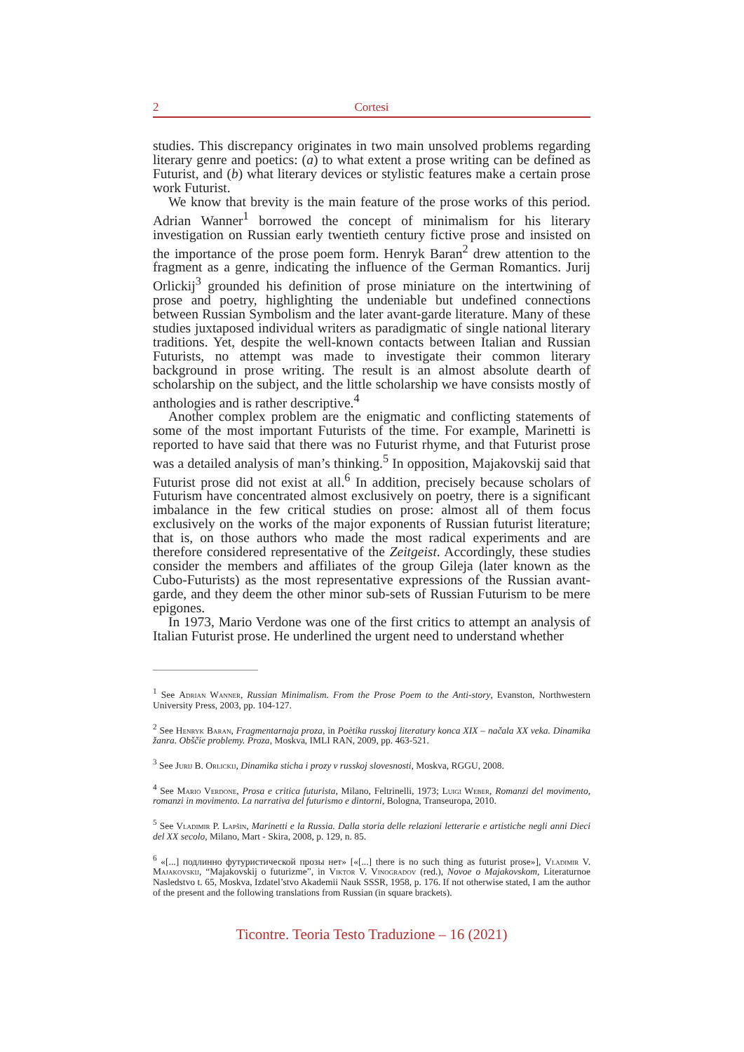2 Cortesi
studies. This discrepancy originates in two main unsolved problems regarding literary genre and poetics: (a) to what extent a prose writing can be defined as Futurist, and (b) what literary devices or stylistic features make a certain prose work Futurist.
We know that brevity is the main feature of the prose works of this period. Adrian Wanner<sup>1</sup> borrowed the concept of minimalism for his literary investigation on Russian early twentieth century fictive prose and insisted on the importance of the prose poem form. Henryk Baran<sup>2</sup> drew attention to the fragment as a genre, indicating the influence of the German Romantics. Jurij Orlickij<sup>3</sup> grounded his definition of prose miniature on the intertwining of prose and poetry, highlighting the undeniable but undefined connections between Russian Symbolism and the later avant-garde literature. Many of these studies juxtaposed individual writers as paradigmatic of single national literary traditions. Yet, despite the well-known contacts between Italian and Russian Futurists, no attempt was made to investigate their common literary background in prose writing. The result is an almost absolute dearth of scholarship on the subject, and the little scholarship we have consists mostly of anthologies and is rather descriptive.<sup>4</sup>
Another complex problem are the enigmatic and conflicting statements of some of the most important Futurists of the time. For example, Marinetti is reported to have said that there was no Futurist rhyme, and that Futurist prose was a detailed analysis of man’s thinking.<sup>5</sup> In opposition, Majakovskij said that Futurist prose did not exist at all.<sup>6</sup> In addition, precisely because scholars of Futurism have concentrated almost exclusively on poetry, there is a significant imbalance in the few critical studies on prose: almost all of them focus exclusively on the works of the major exponents of Russian futurist literature; that is, on those authors who made the most radical experiments and are therefore considered representative of the Zeitgeist. Accordingly, these studies consider the members and affiliates of the group Gileja (later known as the Cubo-Futurists) as the most representative expressions of the Russian avant-garde, and they deem the other minor sub-sets of Russian Futurism to be mere epigones.
In 1973, Mario Verdone was one of the first critics to attempt an analysis of Italian Futurist prose. He underlined the urgent need to understand whether
<sup>1</sup> See Adrian Wanner, Russian Minimalism. From the Prose Poem to the Anti-story, Evanston, Northwestern University Press, 2003, pp. 104-127.
<sup>2</sup> See Henryk Baran, Fragmentarnaja proza, in Poėtika russkoj literatury konca XIX – načala XX veka. Dinamika žanra. Obščie problemy. Proza, Moskva, IMLI RAN, 2009, pp. 463-521.
<sup>3</sup> See Jurij B. Orlickij, Dinamika sticha i prozy v russkoj slovesnosti, Moskva, RGGU, 2008.
<sup>4</sup> See Mario Verdone, Prosa e critica futurista, Milano, Feltrinelli, 1973; Luigi Weber, Romanzi del movimento, romanzi in movimento. La narrativa del futurismo e dintorni, Bologna, Transeuropa, 2010.
<sup>5</sup> See Vladimir P. Lapšin, Marinetti e la Russia. Dalla storia delle relazioni letterarie e artistiche negli anni Dieci del XX secolo, Milano, Mart - Skira, 2008, p. 129, n. 85.
<sup>6</sup> «[...] подлинно футуристической прозы нет» [«[...] there is no such thing as futurist prose»], Vladimir V. Majakovskij, “Majakovskij o futurizme”, in Viktor V. Vinogradov (red.), Novoe o Majakovskom, Literaturnoe Nasledstvo t. 65, Moskva, Izdatel’stvo Akademii Nauk SSSR, 1958, p. 176. If not otherwise stated, I am the author of the present and the following translations from Russian (in square brackets).
Ticontre. Teoria Testo Traduzione – 16 (2021)